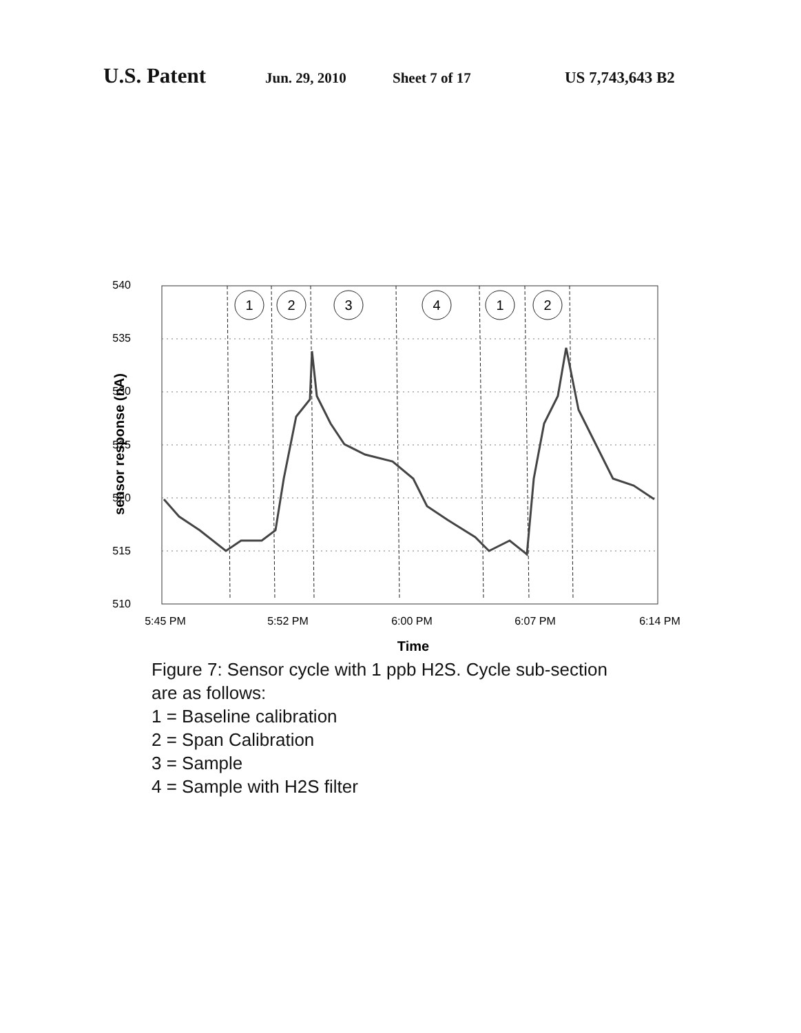U.S. Patent Jun. 29, 2010 Sheet 7 of 17 US 7,743,643 B2
540
535
530
525
520
515
510
sensor response (nA)
1
2
3
4
1
2
5:45 PM
5:52 PM
6:00 PM
6:07 PM
6:14 PM
Time
Figure 7: Sensor cycle with 1 ppb H2S. Cycle sub-section
are as follows:
1 = Baseline calibration
2 = Span Calibration
3 = Sample
4 = Sample with H2S filter